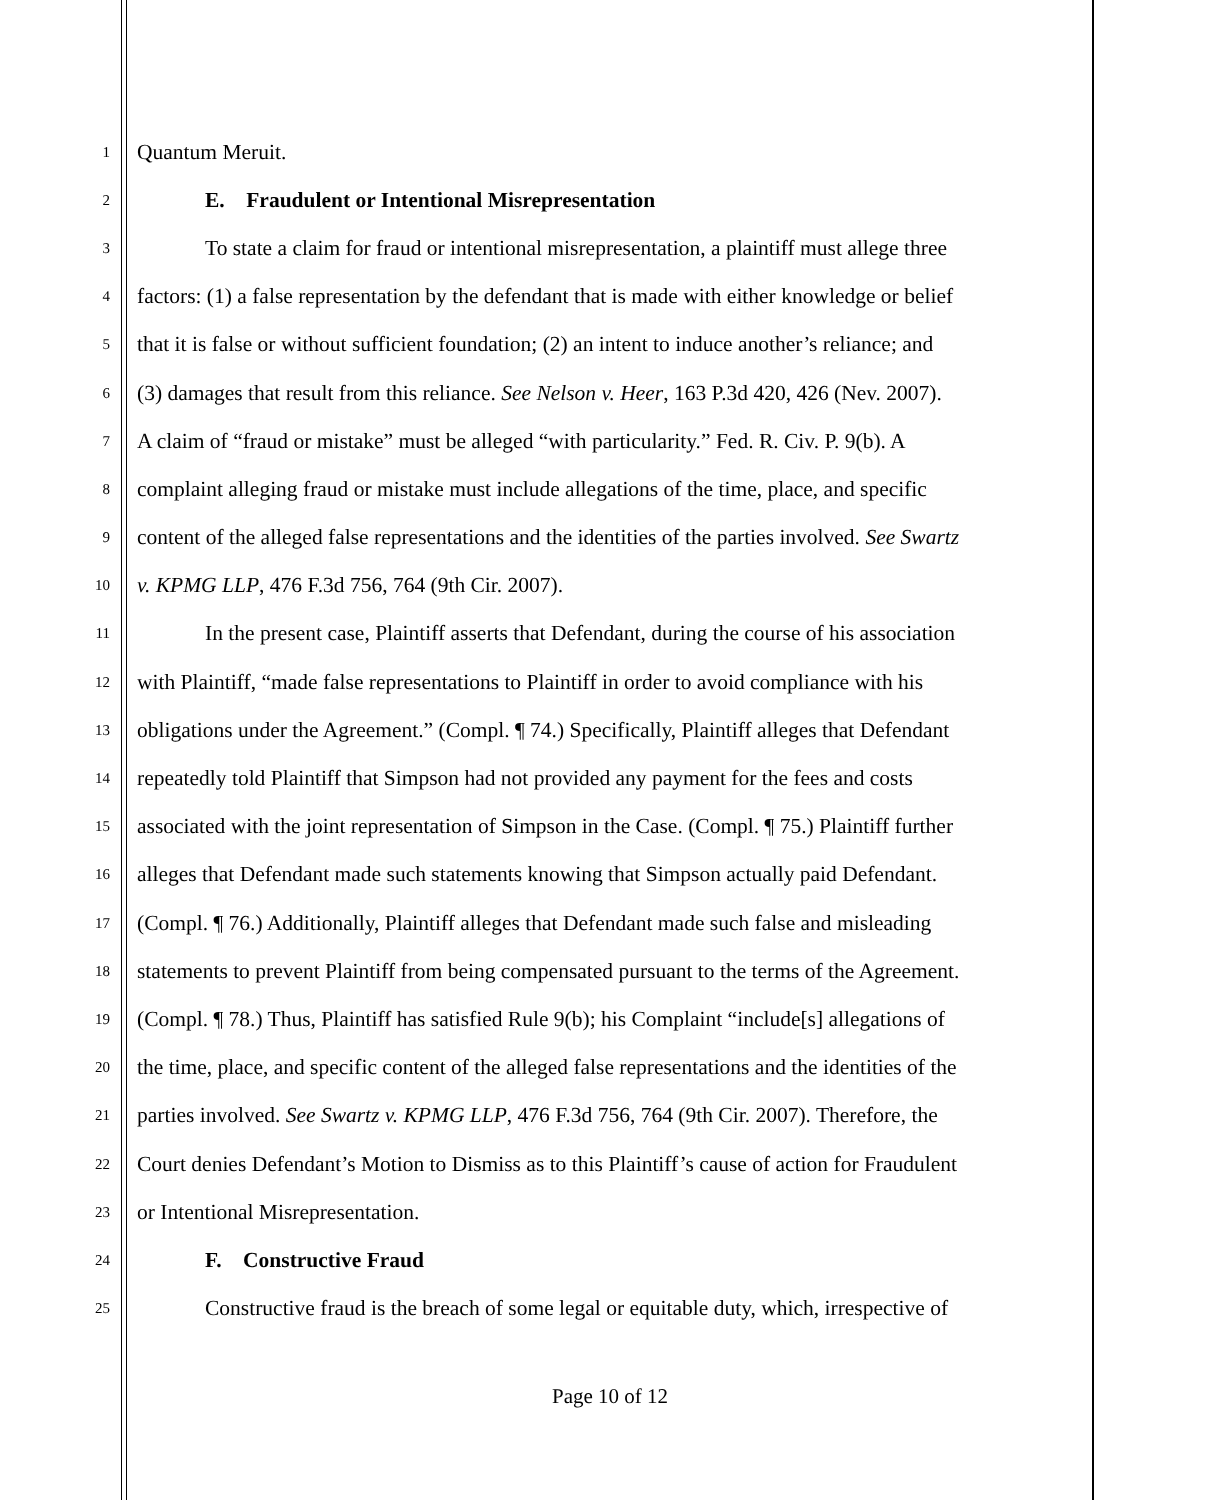1 Quantum Meruit.
2 E. Fraudulent or Intentional Misrepresentation
3 To state a claim for fraud or intentional misrepresentation, a plaintiff must allege three
4 factors: (1) a false representation by the defendant that is made with either knowledge or belief
5 that it is false or without sufficient foundation; (2) an intent to induce another’s reliance; and
6 (3) damages that result from this reliance. See Nelson v. Heer, 163 P.3d 420, 426 (Nev. 2007).
7 A claim of “fraud or mistake” must be alleged “with particularity.” Fed. R. Civ. P. 9(b). A
8 complaint alleging fraud or mistake must include allegations of the time, place, and specific
9 content of the alleged false representations and the identities of the parties involved. See Swartz
10 v. KPMG LLP, 476 F.3d 756, 764 (9th Cir. 2007).
11 In the present case, Plaintiff asserts that Defendant, during the course of his association
12 with Plaintiff, “made false representations to Plaintiff in order to avoid compliance with his
13 obligations under the Agreement.” (Compl. ¶ 74.) Specifically, Plaintiff alleges that Defendant
14 repeatedly told Plaintiff that Simpson had not provided any payment for the fees and costs
15 associated with the joint representation of Simpson in the Case. (Compl. ¶ 75.) Plaintiff further
16 alleges that Defendant made such statements knowing that Simpson actually paid Defendant.
17 (Compl. ¶ 76.) Additionally, Plaintiff alleges that Defendant made such false and misleading
18 statements to prevent Plaintiff from being compensated pursuant to the terms of the Agreement.
19 (Compl. ¶ 78.) Thus, Plaintiff has satisfied Rule 9(b); his Complaint “include[s] allegations of
20 the time, place, and specific content of the alleged false representations and the identities of the
21 parties involved. See Swartz v. KPMG LLP, 476 F.3d 756, 764 (9th Cir. 2007). Therefore, the
22 Court denies Defendant’s Motion to Dismiss as to this Plaintiff’s cause of action for Fraudulent
23 or Intentional Misrepresentation.
24 F. Constructive Fraud
25 Constructive fraud is the breach of some legal or equitable duty, which, irrespective of
Page 10 of 12